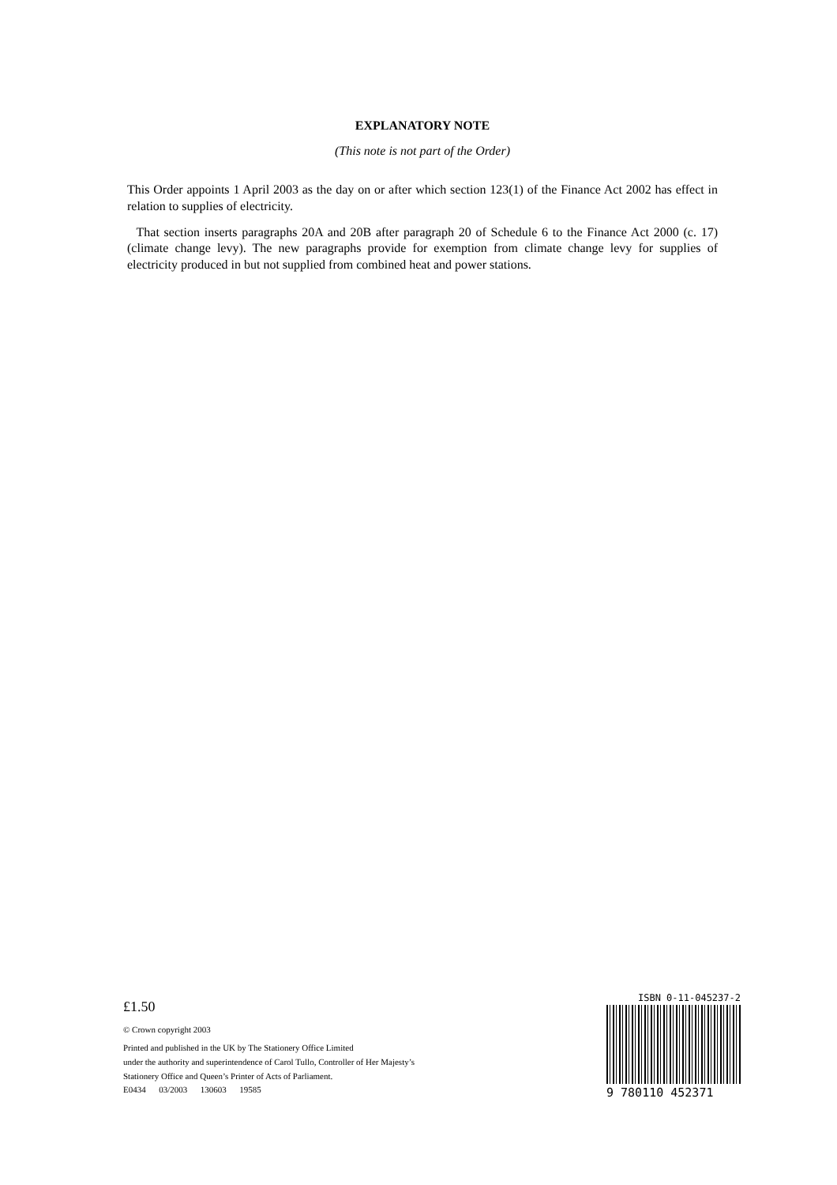EXPLANATORY NOTE
(This note is not part of the Order)
This Order appoints 1 April 2003 as the day on or after which section 123(1) of the Finance Act 2002 has effect in relation to supplies of electricity.
That section inserts paragraphs 20A and 20B after paragraph 20 of Schedule 6 to the Finance Act 2000 (c. 17) (climate change levy). The new paragraphs provide for exemption from climate change levy for supplies of electricity produced in but not supplied from combined heat and power stations.
£1.50
© Crown copyright 2003
Printed and published in the UK by The Stationery Office Limited
under the authority and superintendence of Carol Tullo, Controller of Her Majesty’s
Stationery Office and Queen’s Printer of Acts of Parliament.
E0434 03/2003 130603 19585
ISBN 0-11-045237-2
9 780110 452371